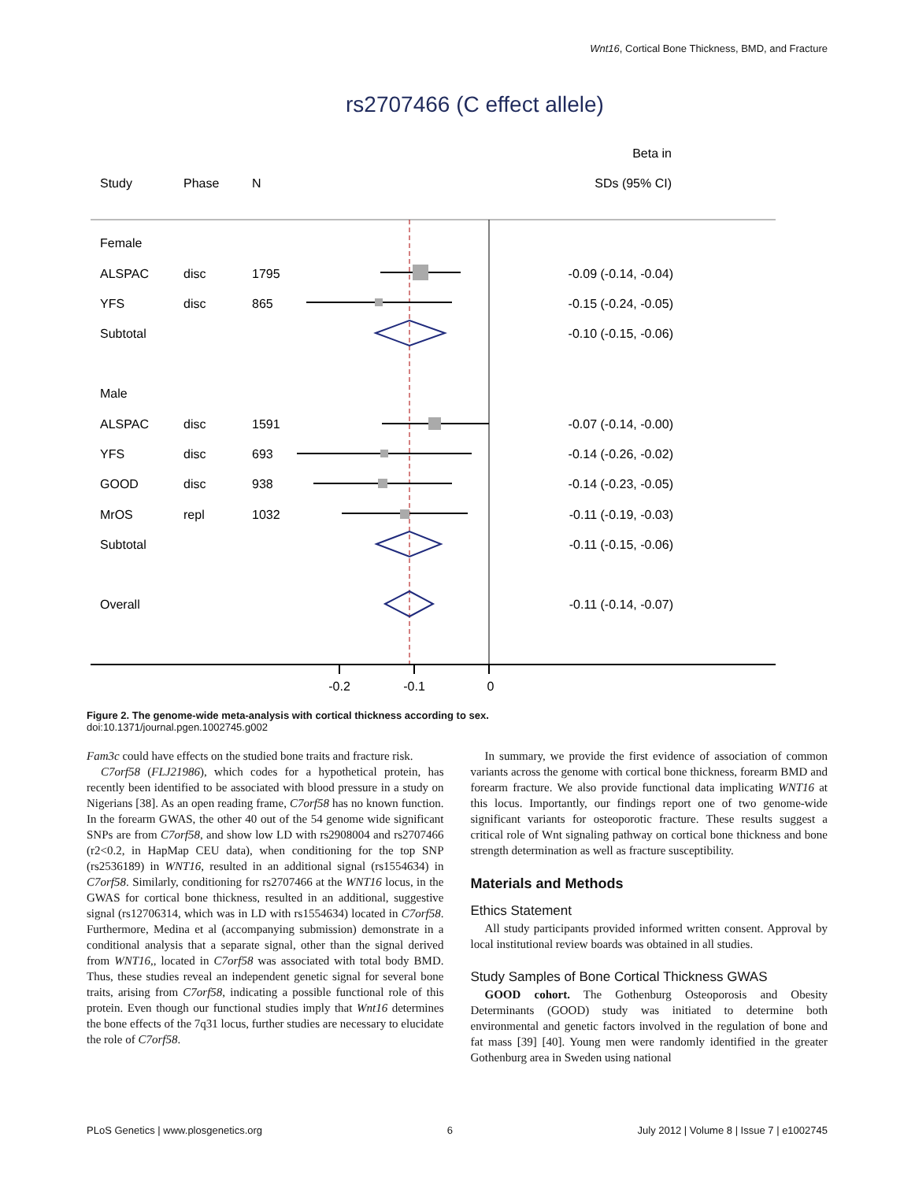Wnt16, Cortical Bone Thickness, BMD, and Fracture
rs2707466 (C effect allele)
Beta in
Study
Phase
N
SDs (95% CI)
Female
ALSPAC
disc
1795
-0.09 (-0.14, -0.04)
YFS
disc
865
-0.15 (-0.24, -0.05)
Subtotal
-0.10 (-0.15, -0.06)
Male
ALSPAC
disc
1591
-0.07 (-0.14, -0.00)
YFS
disc
693
-0.14 (-0.26, -0.02)
GOOD
disc
938
-0.14 (-0.23, -0.05)
MrOS
repl
1032
-0.11 (-0.19, -0.03)
Subtotal
-0.11 (-0.15, -0.06)
Overall
-0.11 (-0.14, -0.07)
-0.2
-0.1
0
Figure 2. The genome-wide meta-analysis with cortical thickness according to sex.
doi:10.1371/journal.pgen.1002745.g002
Fam3c could have effects on the studied bone traits and fracture risk.
C7orf58 (FLJ21986), which codes for a hypothetical protein, has recently been identified to be associated with blood pressure in a study on Nigerians [38]. As an open reading frame, C7orf58 has no known function. In the forearm GWAS, the other 40 out of the 54 genome wide significant SNPs are from C7orf58, and show low LD with rs2908004 and rs2707466 (r2<0.2, in HapMap CEU data), when conditioning for the top SNP (rs2536189) in WNT16, resulted in an additional signal (rs1554634) in C7orf58. Similarly, conditioning for rs2707466 at the WNT16 locus, in the GWAS for cortical bone thickness, resulted in an additional, suggestive signal (rs12706314, which was in LD with rs1554634) located in C7orf58. Furthermore, Medina et al (accompanying submission) demonstrate in a conditional analysis that a separate signal, other than the signal derived from WNT16,, located in C7orf58 was associated with total body BMD. Thus, these studies reveal an independent genetic signal for several bone traits, arising from C7orf58, indicating a possible functional role of this protein. Even though our functional studies imply that Wnt16 determines the bone effects of the 7q31 locus, further studies are necessary to elucidate the role of C7orf58.
In summary, we provide the first evidence of association of common variants across the genome with cortical bone thickness, forearm BMD and forearm fracture. We also provide functional data implicating WNT16 at this locus. Importantly, our findings report one of two genome-wide significant variants for osteoporotic fracture. These results suggest a critical role of Wnt signaling pathway on cortical bone thickness and bone strength determination as well as fracture susceptibility.
Materials and Methods
Ethics Statement
All study participants provided informed written consent. Approval by local institutional review boards was obtained in all studies.
Study Samples of Bone Cortical Thickness GWAS
GOOD cohort. The Gothenburg Osteoporosis and Obesity Determinants (GOOD) study was initiated to determine both environmental and genetic factors involved in the regulation of bone and fat mass [39] [40]. Young men were randomly identified in the greater Gothenburg area in Sweden using national
PLoS Genetics | www.plosgenetics.org 6 July 2012 | Volume 8 | Issue 7 | e1002745